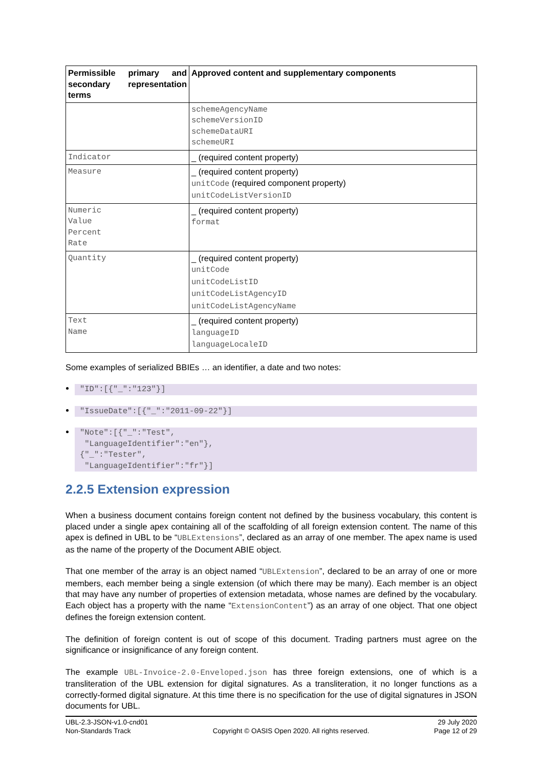| Permissible primary and secondary representation terms | Approved content and supplementary components |
| --- | --- |
| | schemeAgencyName schemeVersionID schemeDataURI schemeURI |
| Indicator | _ (required content property) |
| Measure | _ (required content property) unitCode (required component property) unitCodeListVersionID |
| Numeric Value Percent Rate | _ (required content property) format |
| Quantity | _ (required content property) unitCode unitCodeListID unitCodeListAgencyID unitCodeListAgencyName |
| Text Name | _ (required content property) languageID languageLocaleID |
Some examples of serialized BBIEs … an identifier, a date and two notes:
"ID":[{"_":"123"}]
"IssueDate":[{"_":"2011-09-22"}]
"Note":[{"_":"Test", "LanguageIdentifier":"en"}, {"_":"Tester", "LanguageIdentifier":"fr"}]
2.2.5 Extension expression
When a business document contains foreign content not defined by the business vocabulary, this content is placed under a single apex containing all of the scaffolding of all foreign extension content. The name of this apex is defined in UBL to be “UBLExtensions”, declared as an array of one member. The apex name is used as the name of the property of the Document ABIE object.
That one member of the array is an object named “UBLExtension”, declared to be an array of one or more members, each member being a single extension (of which there may be many). Each member is an object that may have any number of properties of extension metadata, whose names are defined by the vocabulary. Each object has a property with the name “ExtensionContent”) as an array of one object. That one object defines the foreign extension content.
The definition of foreign content is out of scope of this document. Trading partners must agree on the significance or insignificance of any foreign content.
The example UBL-Invoice-2.0-Enveloped.json has three foreign extensions, one of which is a transliteration of the UBL extension for digital signatures. As a transliteration, it no longer functions as a correctly-formed digital signature. At this time there is no specification for the use of digital signatures in JSON documents for UBL.
UBL-2.3-JSON-v1.0-cnd01
Non-Standards Track
Copyright © OASIS Open 2020. All rights reserved.
29 July 2020
Page 12 of 29